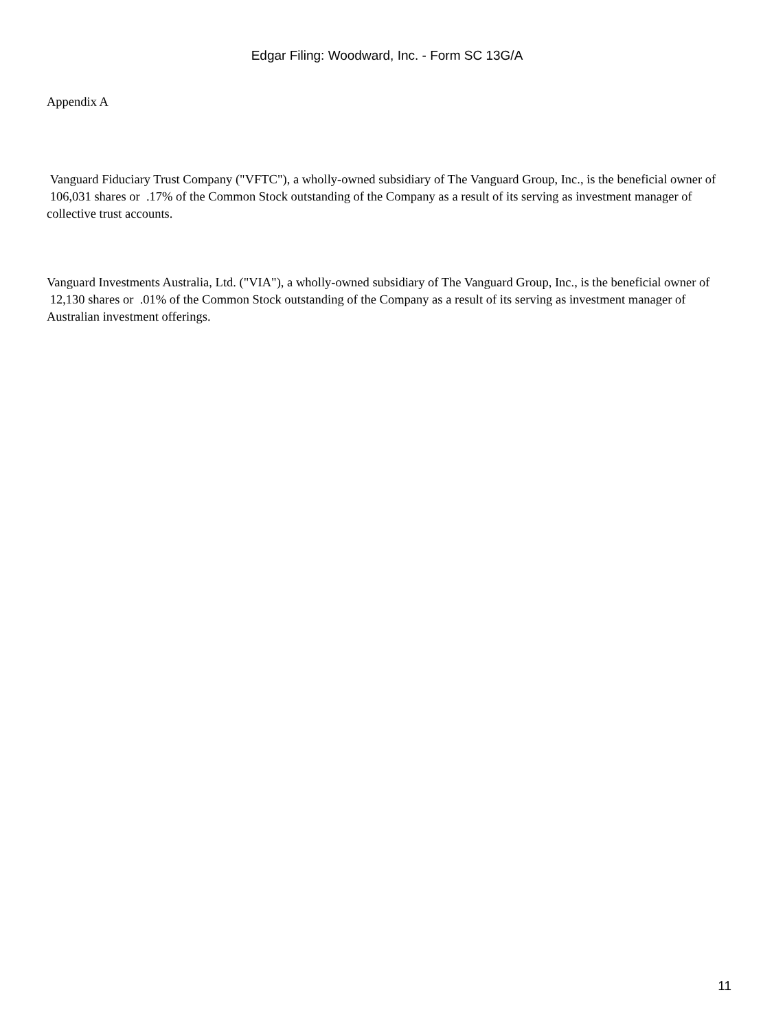Edgar Filing: Woodward, Inc. - Form SC 13G/A
Appendix A
Vanguard Fiduciary Trust Company ("VFTC"), a wholly-owned subsidiary of The Vanguard Group, Inc., is the beneficial owner of 106,031 shares or .17% of the Common Stock outstanding of the Company as a result of its serving as investment manager of collective trust accounts.
Vanguard Investments Australia, Ltd. ("VIA"), a wholly-owned subsidiary of The Vanguard Group, Inc., is the beneficial owner of 12,130 shares or .01% of the Common Stock outstanding of the Company as a result of its serving as investment manager of Australian investment offerings.
11